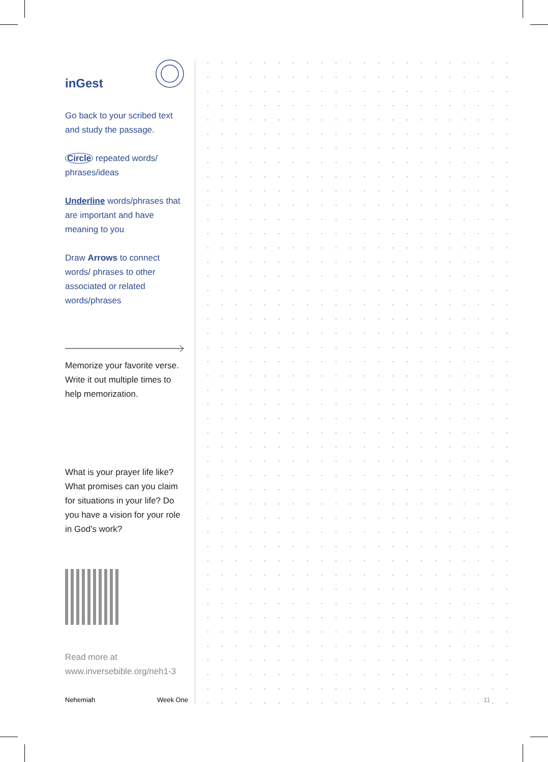inGest
Go back to your scribed text and study the passage.
Circle repeated words/ phrases/ideas
Underline words/phrases that are important and have meaning to you
Draw Arrows to connect words/ phrases to other associated or related words/phrases
Memorize your favorite verse. Write it out multiple times to help memorization.
What is your prayer life like? What promises can you claim for situations in your life? Do you have a vision for your role in God’s work?
Read more at www.inversebible.org/neh1-3
Nehemiah Week One 11